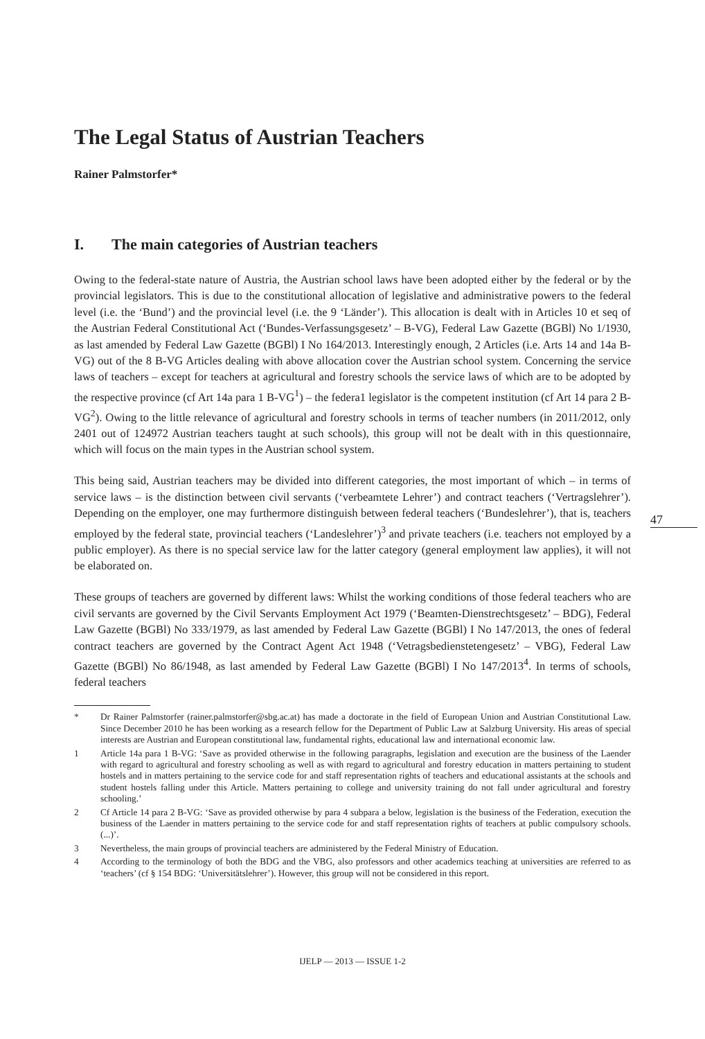The Legal Status of Austrian Teachers
Rainer Palmstorfer*
I. The main categories of Austrian teachers
Owing to the federal-state nature of Austria, the Austrian school laws have been adopted either by the federal or by the provincial legislators. This is due to the constitutional allocation of legislative and administrative powers to the federal level (i.e. the ‘Bund’) and the provincial level (i.e. the 9 ‘Länder’). This allocation is dealt with in Articles 10 et seq of the Austrian Federal Constitutional Act (‘Bundes-Verfassungsgesetz’ – B-VG), Federal Law Gazette (BGBl) No 1/1930, as last amended by Federal Law Gazette (BGBl) I No 164/2013. Interestingly enough, 2 Articles (i.e. Arts 14 and 14a B-VG) out of the 8 B-VG Articles dealing with above allocation cover the Austrian school system. Concerning the service laws of teachers – except for teachers at agricultural and forestry schools the service laws of which are to be adopted by the respective province (cf Art 14a para 1 B-VG<sup>1</sup>) – the federa1 legislator is the competent institution (cf Art 14 para 2 B-VG<sup>2</sup>). Owing to the little relevance of agricultural and forestry schools in terms of teacher numbers (in 2011/2012, only 2401 out of 124972 Austrian teachers taught at such schools), this group will not be dealt with in this questionnaire, which will focus on the main types in the Austrian school system.
This being said, Austrian teachers may be divided into different categories, the most important of which – in terms of service laws – is the distinction between civil servants (‘verbeamtete Lehrer’) and contract teachers (‘Vertragslehrer’). Depending on the employer, one may furthermore distinguish between federal teachers (‘Bundeslehrer’), that is, teachers employed by the federal state, provincial teachers (‘Landeslehrer’)<sup>3</sup> and private teachers (i.e. teachers not employed by a public employer). As there is no special service law for the latter category (general employment law applies), it will not be elaborated on.
These groups of teachers are governed by different laws: Whilst the working conditions of those federal teachers who are civil servants are governed by the Civil Servants Employment Act 1979 (‘Beamten-Dienstrechtsgesetz’ – BDG), Federal Law Gazette (BGBl) No 333/1979, as last amended by Federal Law Gazette (BGBl) I No 147/2013, the ones of federal contract teachers are governed by the Contract Agent Act 1948 (‘Vetragsbedienstetengesetz’ – VBG), Federal Law Gazette (BGBl) No 86/1948, as last amended by Federal Law Gazette (BGBl) I No 147/2013<sup>4</sup>. In terms of schools, federal teachers
* Dr Rainer Palmstorfer (rainer.palmstorfer@sbg.ac.at) has made a doctorate in the field of European Union and Austrian Constitutional Law. Since December 2010 he has been working as a research fellow for the Department of Public Law at Salzburg University. His areas of special interests are Austrian and European constitutional law, fundamental rights, educational law and international economic law.
1 Article 14a para 1 B-VG: ‘Save as provided otherwise in the following paragraphs, legislation and execution are the business of the Laender with regard to agricultural and forestry schooling as well as with regard to agricultural and forestry education in matters pertaining to student hostels and in matters pertaining to the service code for and staff representation rights of teachers and educational assistants at the schools and student hostels falling under this Article. Matters pertaining to college and university training do not fall under agricultural and forestry schooling.’
2 Cf Article 14 para 2 B-VG: ‘Save as provided otherwise by para 4 subpara a below, legislation is the business of the Federation, execution the business of the Laender in matters pertaining to the service code for and staff representation rights of teachers at public compulsory schools.(...)’.
3 Nevertheless, the main groups of provincial teachers are administered by the Federal Ministry of Education.
4 According to the terminology of both the BDG and the VBG, also professors and other academics teaching at universities are referred to as ‘teachers’ (cf § 154 BDG: ‘Universitätslehrer’). However, this group will not be considered in this report.
47
IJELP — 2013 — ISSUE 1-2